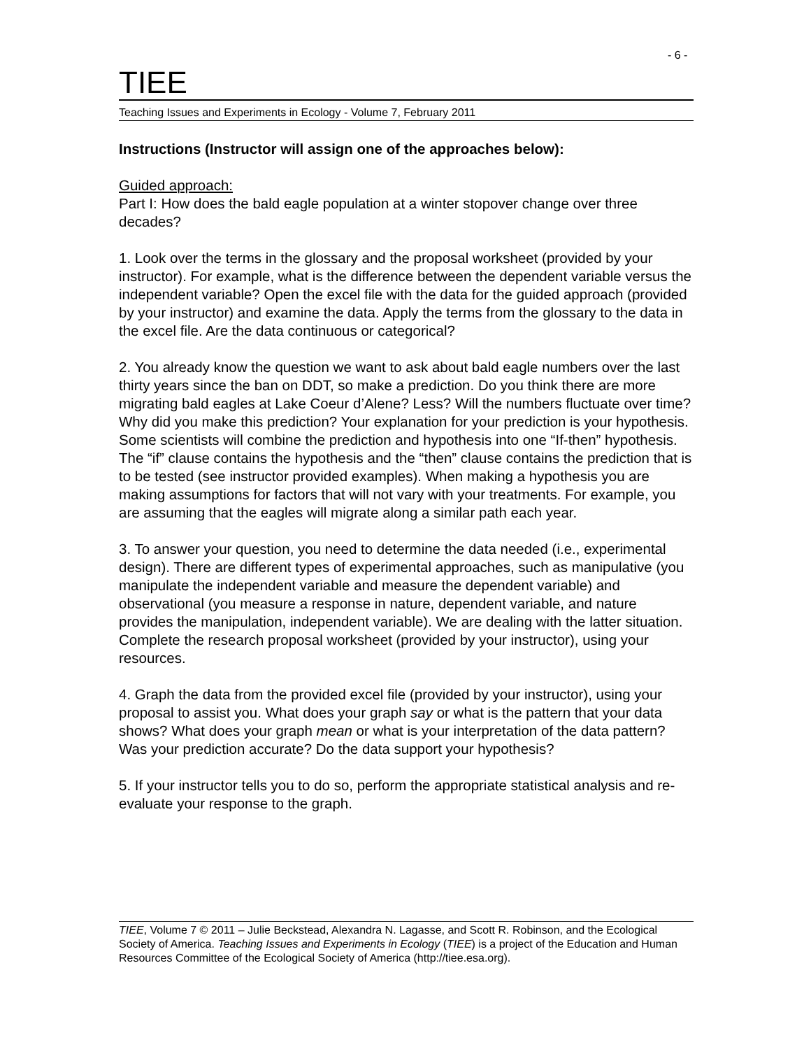- 6 -
TIEE
Teaching Issues and Experiments in Ecology - Volume 7, February 2011
Instructions (Instructor will assign one of the approaches below):
Guided approach:
Part I: How does the bald eagle population at a winter stopover change over three decades?
1. Look over the terms in the glossary and the proposal worksheet (provided by your instructor). For example, what is the difference between the dependent variable versus the independent variable? Open the excel file with the data for the guided approach (provided by your instructor) and examine the data. Apply the terms from the glossary to the data in the excel file. Are the data continuous or categorical?
2. You already know the question we want to ask about bald eagle numbers over the last thirty years since the ban on DDT, so make a prediction. Do you think there are more migrating bald eagles at Lake Coeur d’Alene? Less? Will the numbers fluctuate over time? Why did you make this prediction? Your explanation for your prediction is your hypothesis. Some scientists will combine the prediction and hypothesis into one “If-then” hypothesis. The “if” clause contains the hypothesis and the “then” clause contains the prediction that is to be tested (see instructor provided examples). When making a hypothesis you are making assumptions for factors that will not vary with your treatments. For example, you are assuming that the eagles will migrate along a similar path each year.
3. To answer your question, you need to determine the data needed (i.e., experimental design). There are different types of experimental approaches, such as manipulative (you manipulate the independent variable and measure the dependent variable) and observational (you measure a response in nature, dependent variable, and nature provides the manipulation, independent variable). We are dealing with the latter situation. Complete the research proposal worksheet (provided by your instructor), using your resources.
4. Graph the data from the provided excel file (provided by your instructor), using your proposal to assist you. What does your graph say or what is the pattern that your data shows? What does your graph mean or what is your interpretation of the data pattern? Was your prediction accurate? Do the data support your hypothesis?
5. If your instructor tells you to do so, perform the appropriate statistical analysis and re-evaluate your response to the graph.
TIEE, Volume 7 © 2011 – Julie Beckstead, Alexandra N. Lagasse, and Scott R. Robinson, and the Ecological Society of America. Teaching Issues and Experiments in Ecology (TIEE) is a project of the Education and Human Resources Committee of the Ecological Society of America (http://tiee.esa.org).